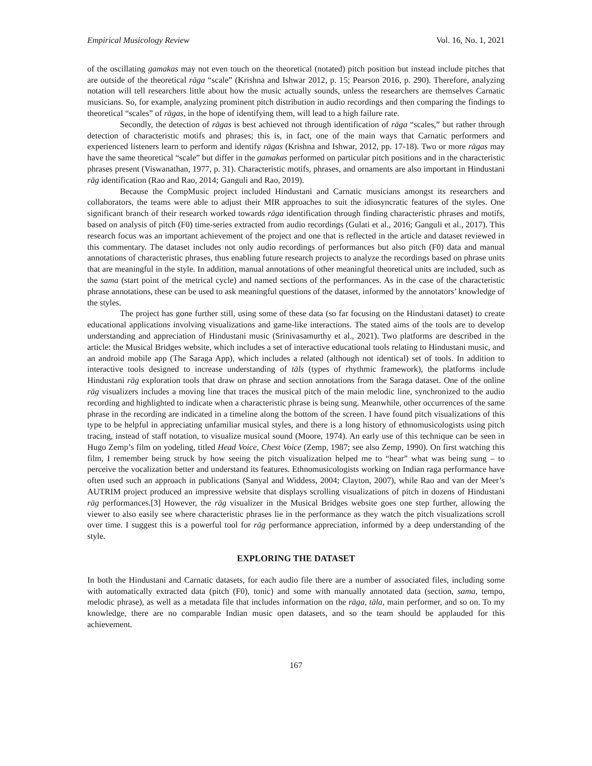Empirical Musicology Review Vol. 16, No. 1, 2021
of the oscillating gamakas may not even touch on the theoretical (notated) pitch position but instead include pitches that are outside of the theoretical rāga “scale” (Krishna and Ishwar 2012, p. 15; Pearson 2016, p. 290). Therefore, analyzing notation will tell researchers little about how the music actually sounds, unless the researchers are themselves Carnatic musicians. So, for example, analyzing prominent pitch distribution in audio recordings and then comparing the findings to theoretical “scales” of rāgas, in the hope of identifying them, will lead to a high failure rate.
Secondly, the detection of rāgas is best achieved not through identification of rāga “scales,” but rather through detection of characteristic motifs and phrases; this is, in fact, one of the main ways that Carnatic performers and experienced listeners learn to perform and identify rāgas (Krishna and Ishwar, 2012, pp. 17-18). Two or more rāgas may have the same theoretical “scale” but differ in the gamakas performed on particular pitch positions and in the characteristic phrases present (Viswanathan, 1977, p. 31). Characteristic motifs, phrases, and ornaments are also important in Hindustani rāg identification (Rao and Rao, 2014; Ganguli and Rao, 2019).
Because the CompMusic project included Hindustani and Carnatic musicians amongst its researchers and collaborators, the teams were able to adjust their MIR approaches to suit the idiosyncratic features of the styles. One significant branch of their research worked towards rāga identification through finding characteristic phrases and motifs, based on analysis of pitch (F0) time-series extracted from audio recordings (Gulati et al., 2016; Ganguli et al., 2017). This research focus was an important achievement of the project and one that is reflected in the article and dataset reviewed in this commentary. The dataset includes not only audio recordings of performances but also pitch (F0) data and manual annotations of characteristic phrases, thus enabling future research projects to analyze the recordings based on phrase units that are meaningful in the style. In addition, manual annotations of other meaningful theoretical units are included, such as the sama (start point of the metrical cycle) and named sections of the performances. As in the case of the characteristic phrase annotations, these can be used to ask meaningful questions of the dataset, informed by the annotators’ knowledge of the styles.
The project has gone further still, using some of these data (so far focusing on the Hindustani dataset) to create educational applications involving visualizations and game-like interactions. The stated aims of the tools are to develop understanding and appreciation of Hindustani music (Srinivasamurthy et al., 2021). Two platforms are described in the article: the Musical Bridges website, which includes a set of interactive educational tools relating to Hindustani music, and an android mobile app (The Saraga App), which includes a related (although not identical) set of tools. In addition to interactive tools designed to increase understanding of tāls (types of rhythmic framework), the platforms include Hindustani rāg exploration tools that draw on phrase and section annotations from the Saraga dataset. One of the online rāg visualizers includes a moving line that traces the musical pitch of the main melodic line, synchronized to the audio recording and highlighted to indicate when a characteristic phrase is being sung. Meanwhile, other occurrences of the same phrase in the recording are indicated in a timeline along the bottom of the screen. I have found pitch visualizations of this type to be helpful in appreciating unfamiliar musical styles, and there is a long history of ethnomusicologists using pitch tracing, instead of staff notation, to visualize musical sound (Moore, 1974). An early use of this technique can be seen in Hugo Zemp’s film on yodeling, titled Head Voice, Chest Voice (Zemp, 1987; see also Zemp, 1990). On first watching this film, I remember being struck by how seeing the pitch visualization helped me to “hear” what was being sung – to perceive the vocalization better and understand its features. Ethnomusicologists working on Indian raga performance have often used such an approach in publications (Sanyal and Widdess, 2004; Clayton, 2007), while Rao and van der Meer’s AUTRIM project produced an impressive website that displays scrolling visualizations of pitch in dozens of Hindustani rāg performances.[3] However, the rāg visualizer in the Musical Bridges website goes one step further, allowing the viewer to also easily see where characteristic phrases lie in the performance as they watch the pitch visualizations scroll over time. I suggest this is a powerful tool for rāg performance appreciation, informed by a deep understanding of the style.
EXPLORING THE DATASET
In both the Hindustani and Carnatic datasets, for each audio file there are a number of associated files, including some with automatically extracted data (pitch (F0), tonic) and some with manually annotated data (section, sama, tempo, melodic phrase), as well as a metadata file that includes information on the rāga, tāla, main performer, and so on. To my knowledge, there are no comparable Indian music open datasets, and so the team should be applauded for this achievement.
167